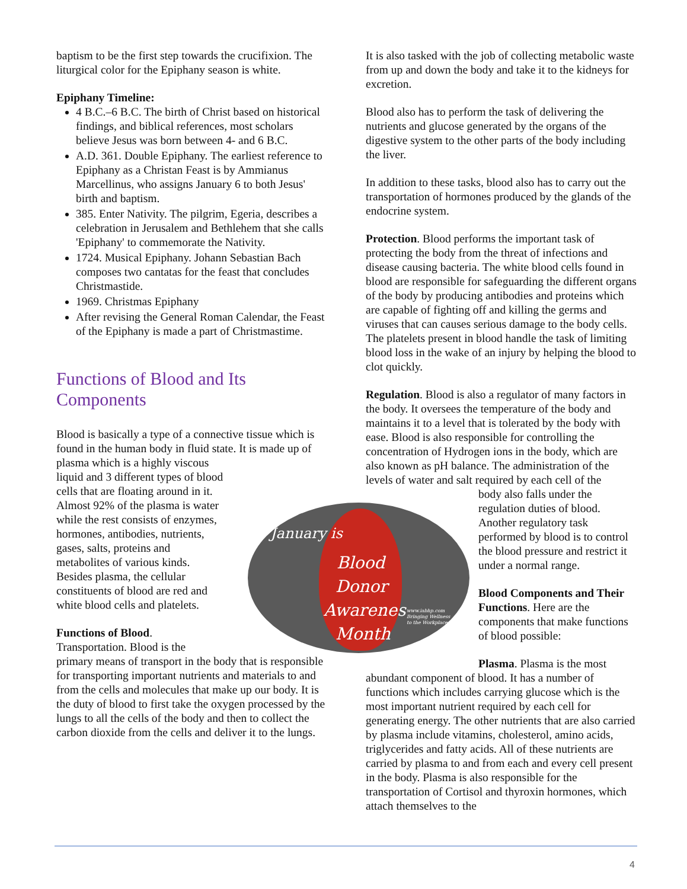baptism to be the first step towards the crucifixion. The liturgical color for the Epiphany season is white.
Epiphany Timeline:
4 B.C.–6 B.C. The birth of Christ based on historical findings, and biblical references, most scholars believe Jesus was born between 4- and 6 B.C.
A.D. 361. Double Epiphany. The earliest reference to Epiphany as a Christan Feast is by Ammianus Marcellinus, who assigns January 6 to both Jesus' birth and baptism.
385. Enter Nativity. The pilgrim, Egeria, describes a celebration in Jerusalem and Bethlehem that she calls 'Epiphany' to commemorate the Nativity.
1724. Musical Epiphany. Johann Sebastian Bach composes two cantatas for the feast that concludes Christmastide.
1969. Christmas Epiphany
After revising the General Roman Calendar, the Feast of the Epiphany is made a part of Christmastime.
Functions of Blood and Its Components
Blood is basically a type of a connective tissue which is found in the human body in fluid state. It is made up of plasma which is a highly viscous
liquid and 3 different types of blood
cells that are floating around in it.
Almost 92% of the plasma is water
while the rest consists of enzymes,
hormones, antibodies, nutrients,
gases, salts, proteins and
metabolites of various kinds.
Besides plasma, the cellular
constituents of blood are red and
white blood cells and platelets.
Functions of Blood.
Transportation. Blood is the
primary means of transport in the body that is responsible for transporting important nutrients and materials to and from the cells and molecules that make up our body. It is the duty of blood to first take the oxygen processed by the lungs to all the cells of the body and then to collect the carbon dioxide from the cells and deliver it to the lungs.
It is also tasked with the job of collecting metabolic waste from up and down the body and take it to the kidneys for excretion.
Blood also has to perform the task of delivering the nutrients and glucose generated by the organs of the digestive system to the other parts of the body including the liver.
In addition to these tasks, blood also has to carry out the transportation of hormones produced by the glands of the endocrine system.
Protection. Blood performs the important task of protecting the body from the threat of infections and disease causing bacteria. The white blood cells found in blood are responsible for safeguarding the different organs of the body by producing antibodies and proteins which are capable of fighting off and killing the germs and viruses that can causes serious damage to the body cells. The platelets present in blood handle the task of limiting blood loss in the wake of an injury by helping the blood to clot quickly.
Regulation. Blood is also a regulator of many factors in the body. It oversees the temperature of the body and maintains it to a level that is tolerated by the body with ease. Blood is also responsible for controlling the concentration of Hydrogen ions in the body, which are also known as pH balance. The administration of the levels of water and salt required by each cell of the
body also falls under the regulation duties of blood. Another regulatory task performed by blood is to control the blood pressure and restrict it under a normal range.
Blood Components and Their Functions. Here are the components that make functions of blood possible:
Plasma. Plasma is the most abundant component of blood. It has a number of functions which includes carrying glucose which is the most important nutrient required by each cell for generating energy. The other nutrients that are also carried by plasma include vitamins, cholesterol, amino acids, triglycerides and fatty acids. All of these nutrients are carried by plasma to and from each and every cell present in the body. Plasma is also responsible for the transportation of Cortisol and thyroxin hormones, which attach themselves to the
January is
Blood
Donor
Awarenes
Month
www.iabhp.com
Bringing Wellness
to the Workplace
4